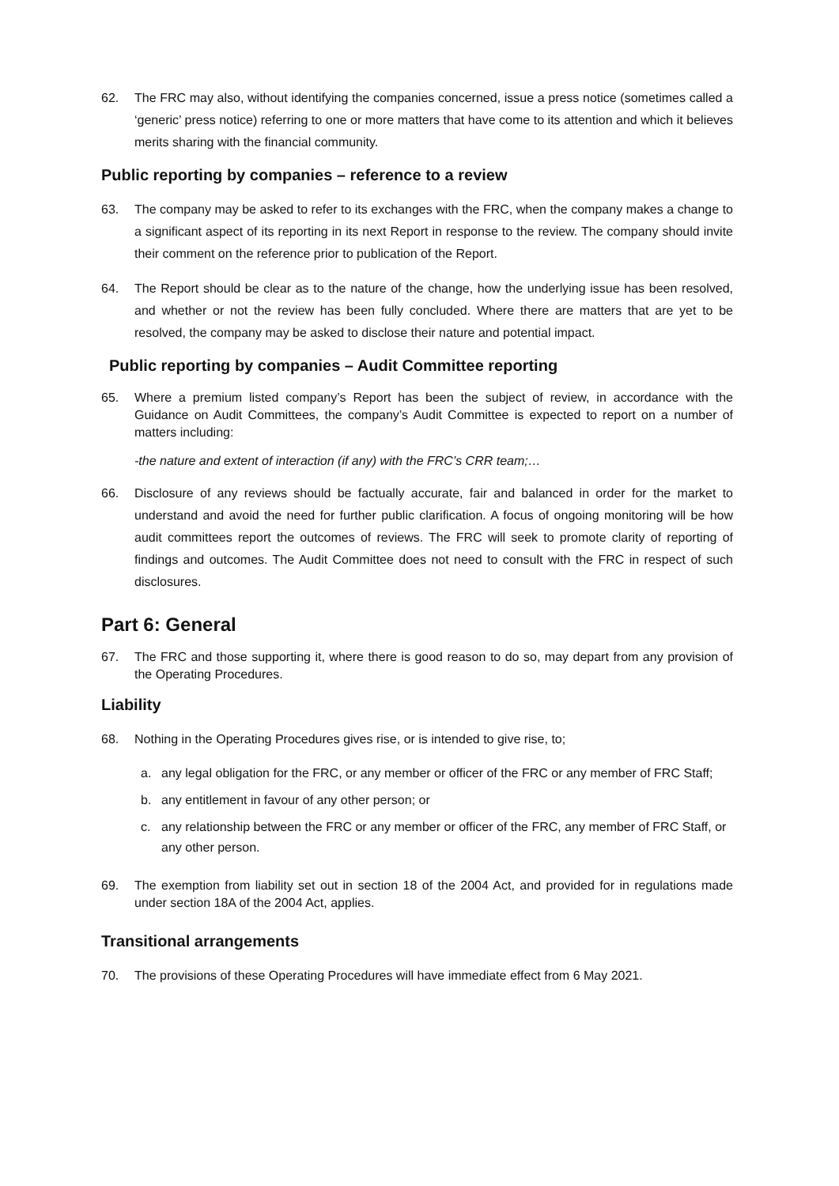62. The FRC may also, without identifying the companies concerned, issue a press notice (sometimes called a ‘generic’ press notice) referring to one or more matters that have come to its attention and which it believes merits sharing with the financial community.
Public reporting by companies – reference to a review
63. The company may be asked to refer to its exchanges with the FRC, when the company makes a change to a significant aspect of its reporting in its next Report in response to the review. The company should invite their comment on the reference prior to publication of the Report.
64. The Report should be clear as to the nature of the change, how the underlying issue has been resolved, and whether or not the review has been fully concluded. Where there are matters that are yet to be resolved, the company may be asked to disclose their nature and potential impact.
Public reporting by companies – Audit Committee reporting
65. Where a premium listed company’s Report has been the subject of review, in accordance with the Guidance on Audit Committees, the company’s Audit Committee is expected to report on a number of matters including:
-the nature and extent of interaction (if any) with the FRC’s CRR team;…
66. Disclosure of any reviews should be factually accurate, fair and balanced in order for the market to understand and avoid the need for further public clarification. A focus of ongoing monitoring will be how audit committees report the outcomes of reviews. The FRC will seek to promote clarity of reporting of findings and outcomes. The Audit Committee does not need to consult with the FRC in respect of such disclosures.
Part 6: General
67. The FRC and those supporting it, where there is good reason to do so, may depart from any provision of the Operating Procedures.
Liability
68. Nothing in the Operating Procedures gives rise, or is intended to give rise, to;
a. any legal obligation for the FRC, or any member or officer of the FRC or any member of FRC Staff;
b. any entitlement in favour of any other person; or
c. any relationship between the FRC or any member or officer of the FRC, any member of FRC Staff, or any other person.
69. The exemption from liability set out in section 18 of the 2004 Act, and provided for in regulations made under section 18A of the 2004 Act, applies.
Transitional arrangements
70. The provisions of these Operating Procedures will have immediate effect from 6 May 2021.